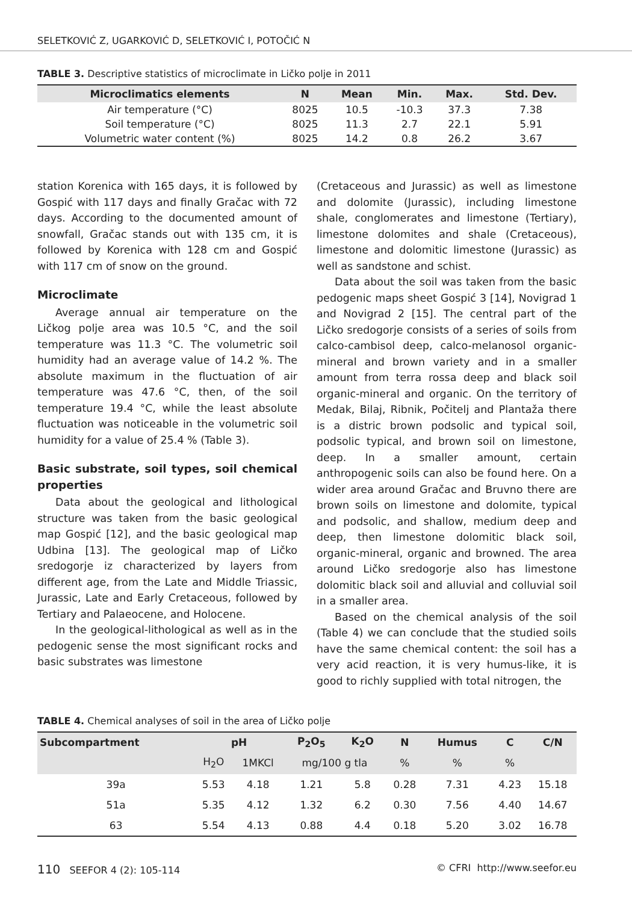SELETKOVIĆ Z, UGARKOVIĆ D, SELETKOVIĆ I, POTOČIĆ N
TABLE 3. Descriptive statistics of microclimate in Ličko polje in 2011
| Microclimatics elements | N | Mean | Min. | Max. | Std. Dev. |
| --- | --- | --- | --- | --- | --- |
| Air temperature (°C) | 8025 | 10.5 | -10.3 | 37.3 | 7.38 |
| Soil temperature (°C) | 8025 | 11.3 | 2.7 | 22.1 | 5.91 |
| Volumetric water content (%) | 8025 | 14.2 | 0.8 | 26.2 | 3.67 |
station Korenica with 165 days, it is followed by Gospić with 117 days and finally Gračac with 72 days. According to the documented amount of snowfall, Gračac stands out with 135 cm, it is followed by Korenica with 128 cm and Gospić with 117 cm of snow on the ground.
Microclimate
Average annual air temperature on the Ličkog polje area was 10.5 °C, and the soil temperature was 11.3 °C. The volumetric soil humidity had an average value of 14.2 %. The absolute maximum in the fluctuation of air temperature was 47.6 °C, then, of the soil temperature 19.4 °C, while the least absolute fluctuation was noticeable in the volumetric soil humidity for a value of 25.4 % (Table 3).
Basic substrate, soil types, soil chemical properties
Data about the geological and lithological structure was taken from the basic geological map Gospić [12], and the basic geological map Udbina [13]. The geological map of Ličko sredogorje iz characterized by layers from different age, from the Late and Middle Triassic, Jurassic, Late and Early Cretaceous, followed by Tertiary and Palaeocene, and Holocene.
In the geological-lithological as well as in the pedogenic sense the most significant rocks and basic substrates was limestone
(Cretaceous and Jurassic) as well as limestone and dolomite (Jurassic), including limestone shale, conglomerates and limestone (Tertiary), limestone dolomites and shale (Cretaceous), limestone and dolomitic limestone (Jurassic) as well as sandstone and schist.
Data about the soil was taken from the basic pedogenic maps sheet Gospić 3 [14], Novigrad 1 and Novigrad 2 [15]. The central part of the Ličko sredogorje consists of a series of soils from calco-cambisol deep, calco-melanosol organic-mineral and brown variety and in a smaller amount from terra rossa deep and black soil organic-mineral and organic. On the territory of Medak, Bilaj, Ribnik, Počitelj and Plantaža there is a distric brown podsolic and typical soil, podsolic typical, and brown soil on limestone, deep. In a smaller amount, certain anthropogenic soils can also be found here. On a wider area around Gračac and Bruvno there are brown soils on limestone and dolomite, typical and podsolic, and shallow, medium deep and deep, then limestone dolomitic black soil, organic-mineral, organic and browned. The area around Ličko sredogorje also has limestone dolomitic black soil and alluvial and colluvial soil in a smaller area.
Based on the chemical analysis of the soil (Table 4) we can conclude that the studied soils have the same chemical content: the soil has a very acid reaction, it is very humus-like, it is good to richly supplied with total nitrogen, the
TABLE 4. Chemical analyses of soil in the area of Ličko polje
| Subcompartment | pH | | P<sub>2</sub>O<sub>5</sub> | K<sub>2</sub>O | N | Humus | C | C/N |
| --- | --- | --- | --- | --- | --- | --- | --- | --- |
| | H<sub>2</sub>O | 1MKCl | mg/100 g tla | | % | % | % | |
| 39a | 5.53 | 4.18 | 1.21 | 5.8 | 0.28 | 7.31 | 4.23 | 15.18 |
| 51a | 5.35 | 4.12 | 1.32 | 6.2 | 0.30 | 7.56 | 4.40 | 14.67 |
| 63 | 5.54 | 4.13 | 0.88 | 4.4 | 0.18 | 5.20 | 3.02 | 16.78 |
110 SEEFOR 4 (2): 105-114 © CFRI http://www.seefor.eu